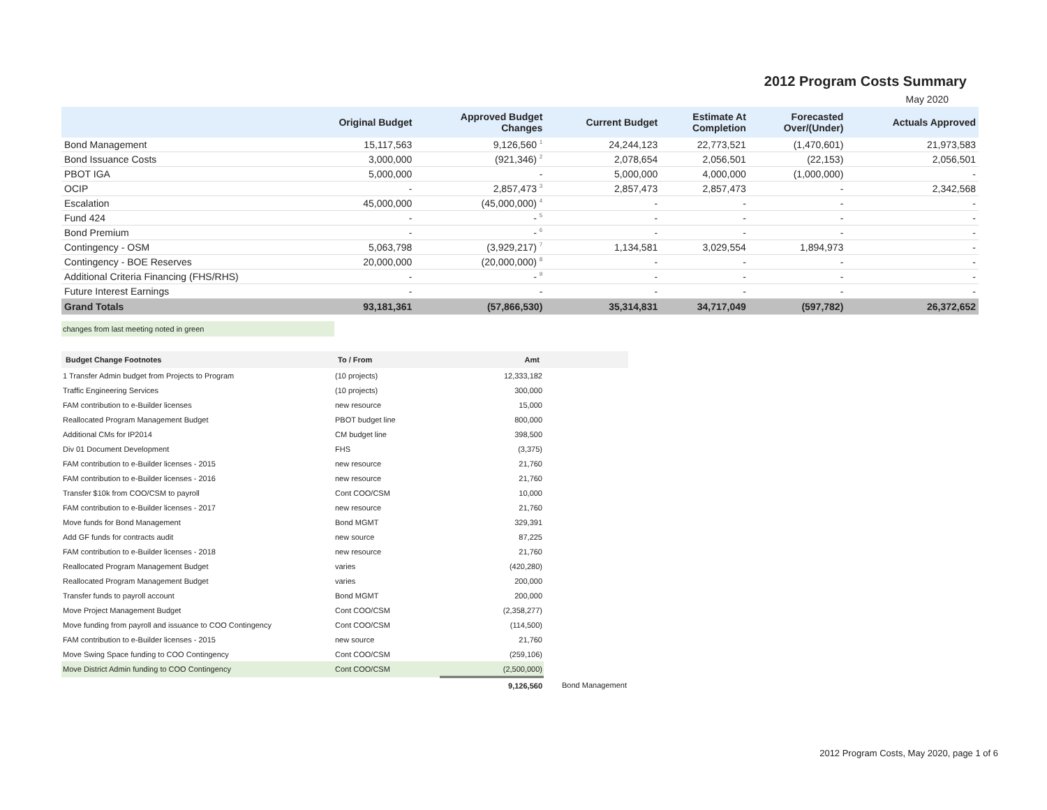2012 Program Costs Summary
May 2020
| | Original Budget | Approved Budget Changes | Current Budget | Estimate At Completion | Forecasted Over/(Under) | Actuals Approved |
| --- | --- | --- | --- | --- | --- | --- |
| Bond Management | 15,117,563 | 9,126,560 <sup>1</sup> | 24,244,123 | 22,773,521 | (1,470,601) | 21,973,583 |
| Bond Issuance Costs | 3,000,000 | (921,346) <sup>2</sup> | 2,078,654 | 2,056,501 | (22,153) | 2,056,501 |
| PBOT IGA | 5,000,000 | - | 5,000,000 | 4,000,000 | (1,000,000) | - |
| OCIP | - | 2,857,473 <sup>3</sup> | 2,857,473 | 2,857,473 | - | 2,342,568 |
| Escalation | 45,000,000 | (45,000,000) <sup>4</sup> | - | - | - | - |
| Fund 424 | - | - <sup>5</sup> | - | - | - | - |
| Bond Premium | - | - <sup>6</sup> | - | - | - | - |
| Contingency - OSM | 5,063,798 | (3,929,217) <sup>7</sup> | 1,134,581 | 3,029,554 | 1,894,973 | - |
| Contingency - BOE Reserves | 20,000,000 | (20,000,000) <sup>8</sup> | - | - | - | - |
| Additional Criteria Financing (FHS/RHS) | - | - <sup>9</sup> | - | - | - | - |
| Future Interest Earnings | - | - | - | - | - | - |
| Grand Totals | 93,181,361 | (57,866,530) | 35,314,831 | 34,717,049 | (597,782) | 26,372,652 |
changes from last meeting noted in green
| Budget Change Footnotes | To / From | Amt | |
| --- | --- | --- | --- |
| 1 Transfer Admin budget from Projects to Program | (10 projects) | 12,333,182 | |
| Traffic Engineering Services | (10 projects) | 300,000 | |
| FAM contribution to e-Builder licenses | new resource | 15,000 | |
| Reallocated Program Management Budget | PBOT budget line | 800,000 | |
| Additional CMs for IP2014 | CM budget line | 398,500 | |
| Div 01 Document Development | FHS | (3,375) | |
| FAM contribution to e-Builder licenses - 2015 | new resource | 21,760 | |
| FAM contribution to e-Builder licenses - 2016 | new resource | 21,760 | |
| Transfer $10k from COO/CSM to payroll | Cont COO/CSM | 10,000 | |
| FAM contribution to e-Builder licenses - 2017 | new resource | 21,760 | |
| Move funds for Bond Management | Bond MGMT | 329,391 | |
| Add GF funds for contracts audit | new source | 87,225 | |
| FAM contribution to e-Builder licenses - 2018 | new resource | 21,760 | |
| Reallocated Program Management Budget | varies | (420,280) | |
| Reallocated Program Management Budget | varies | 200,000 | |
| Transfer funds to payroll account | Bond MGMT | 200,000 | |
| Move Project Management Budget | Cont COO/CSM | (2,358,277) | |
| Move funding from payroll and issuance to COO Contingency | Cont COO/CSM | (114,500) | |
| FAM contribution to e-Builder licenses - 2015 | new source | 21,760 | |
| Move Swing Space funding to COO Contingency | Cont COO/CSM | (259,106) | |
| Move District Admin funding to COO Contingency | Cont COO/CSM | (2,500,000) | |
| | | 9,126,560 | Bond Management |
2012 Program Costs, May 2020, page 1 of 6